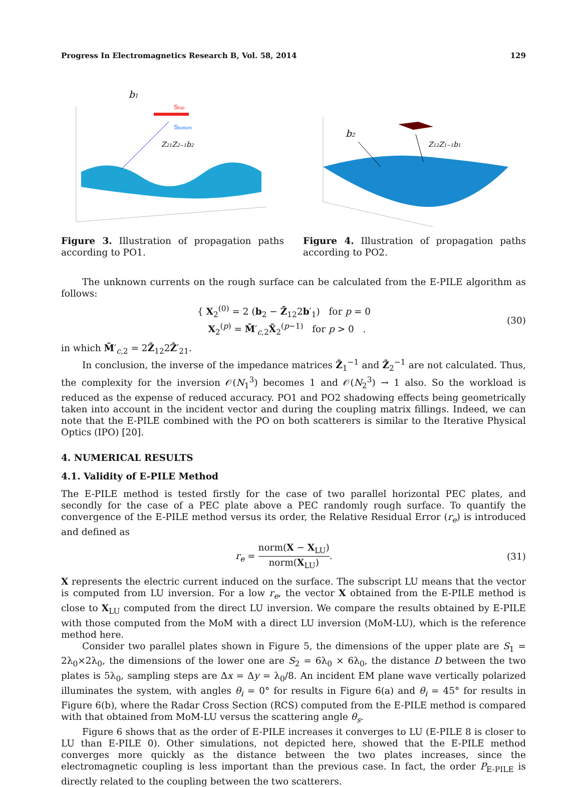Progress In Electromagnetics Research B, Vol. 58, 2014 129
b1
Stop
Sbottom
Z21Z2−1b2
Figure 3. Illustration of propagation paths according to PO1.
b2
Z12Z1−1b1
Figure 4. Illustration of propagation paths according to PO2.
The unknown currents on the rough surface can be calculated from the E-PILE algorithm as follows:
{ X<sub>2</sub><sup>(0)</sup> = 2 (b<sub>2</sub> − Z̄<sub>12</sub>2b′<sub>1</sub>) for p = 0
X<sub>2</sub><sup>(p)</sup> = M̄′<sub>c,2</sub>X̄<sub>2</sub><sup>(p−1)</sup> for p > 0 . (30)
in which M̄′<sub>c,2</sub> = 2Z̄<sub>12</sub>2Z̄′<sub>21</sub>.
In conclusion, the inverse of the impedance matrices Z̄<sub>1</sub><sup>−1</sup> and Z̄<sub>2</sub><sup>−1</sup> are not calculated. Thus, the complexity for the inversion 𝒪(N<sub>1</sub><sup>3</sup>) becomes 1 and 𝒪(N<sub>2</sub><sup>3</sup>) → 1 also. So the workload is reduced as the expense of reduced accuracy. PO1 and PO2 shadowing effects being geometrically taken into account in the incident vector and during the coupling matrix fillings. Indeed, we can note that the E-PILE combined with the PO on both scatterers is similar to the Iterative Physical Optics (IPO) [20].
4. NUMERICAL RESULTS
4.1. Validity of E-PILE Method
The E-PILE method is tested firstly for the case of two parallel horizontal PEC plates, and secondly for the case of a PEC plate above a PEC randomly rough surface. To quantify the convergence of the E-PILE method versus its order, the Relative Residual Error (r<sub>e</sub>) is introduced and defined as
r<sub>e</sub> = norm(X − X<sub>LU</sub>) norm(X<sub>LU</sub>). (31)
X represents the electric current induced on the surface. The subscript LU means that the vector is computed from LU inversion. For a low r<sub>e</sub>, the vector X obtained from the E-PILE method is close to X<sub>LU</sub> computed from the direct LU inversion. We compare the results obtained by E-PILE with those computed from the MoM with a direct LU inversion (MoM-LU), which is the reference method here.
Consider two parallel plates shown in Figure 5, the dimensions of the upper plate are S<sub>1</sub> = 2λ<sub>0</sub>×2λ<sub>0</sub>, the dimensions of the lower one are S<sub>2</sub> = 6λ<sub>0</sub> × 6λ<sub>0</sub>, the distance D between the two plates is 5λ<sub>0</sub>, sampling steps are Δx = Δy = λ<sub>0</sub>/8. An incident EM plane wave vertically polarized illuminates the system, with angles θ<sub>i</sub> = 0° for results in Figure 6(a) and θ<sub>i</sub> = 45° for results in Figure 6(b), where the Radar Cross Section (RCS) computed from the E-PILE method is compared with that obtained from MoM-LU versus the scattering angle θ<sub>s</sub>.
Figure 6 shows that as the order of E-PILE increases it converges to LU (E-PILE 8 is closer to LU than E-PILE 0). Other simulations, not depicted here, showed that the E-PILE method converges more quickly as the distance between the two plates increases, since the electromagnetic coupling is less important than the previous case. In fact, the order P<sub>E-PILE</sub> is directly related to the coupling between the two scatterers.